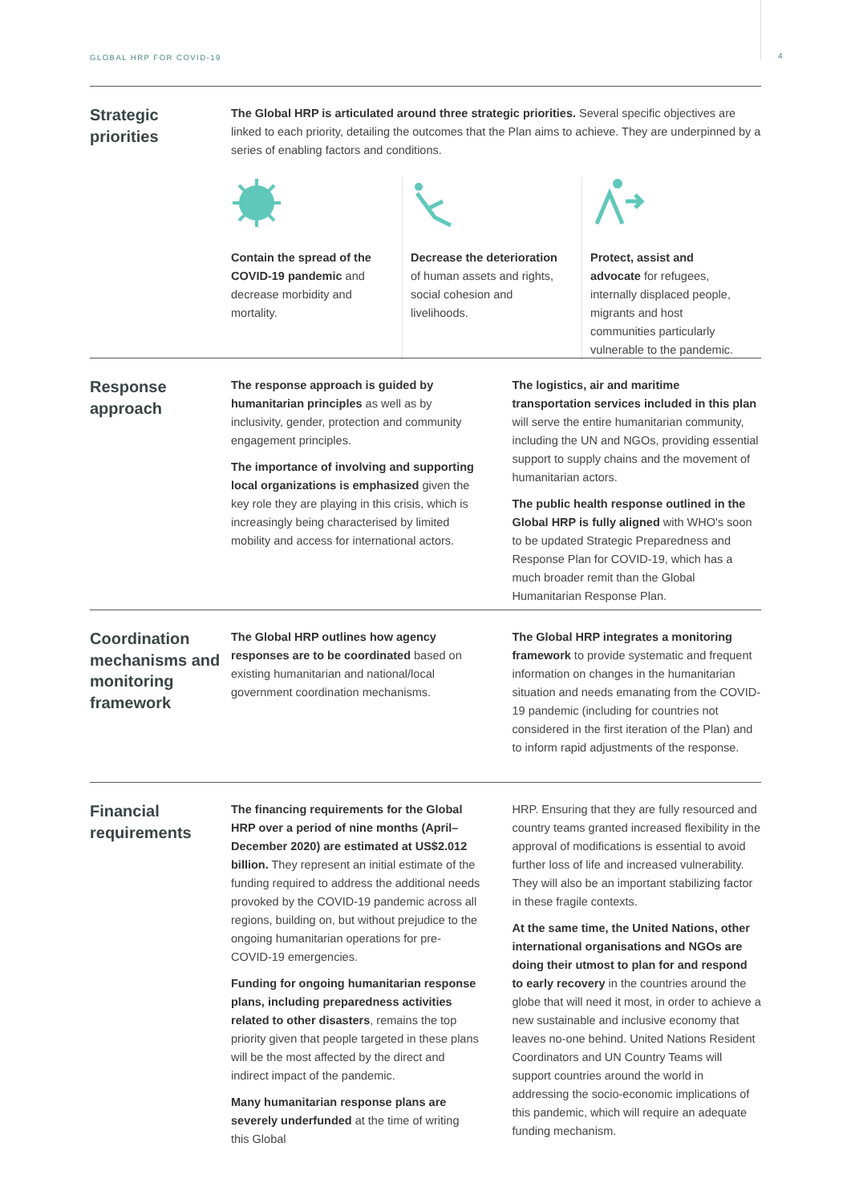GLOBAL HRP FOR COVID-19 4
Strategic priorities
The Global HRP is articulated around three strategic priorities. Several specific objectives are linked to each priority, detailing the outcomes that the Plan aims to achieve. They are underpinned by a series of enabling factors and conditions.
Contain the spread of the COVID-19 pandemic and decrease morbidity and mortality.
Decrease the deterioration of human assets and rights, social cohesion and livelihoods.
Protect, assist and advocate for refugees, internally displaced people, migrants and host communities particularly vulnerable to the pandemic.
Response approach
The response approach is guided by humanitarian principles as well as by inclusivity, gender, protection and community engagement principles.
The importance of involving and supporting local organizations is emphasized given the key role they are playing in this crisis, which is increasingly being characterised by limited mobility and access for international actors.
The logistics, air and maritime transportation services included in this plan will serve the entire humanitarian community, including the UN and NGOs, providing essential support to supply chains and the movement of humanitarian actors.
The public health response outlined in the Global HRP is fully aligned with WHO's soon to be updated Strategic Preparedness and Response Plan for COVID-19, which has a much broader remit than the Global Humanitarian Response Plan.
Coordination mechanisms and monitoring framework
The Global HRP outlines how agency responses are to be coordinated based on existing humanitarian and national/local government coordination mechanisms.
The Global HRP integrates a monitoring framework to provide systematic and frequent information on changes in the humanitarian situation and needs emanating from the COVID-19 pandemic (including for countries not considered in the first iteration of the Plan) and to inform rapid adjustments of the response.
Financial requirements
The financing requirements for the Global HRP over a period of nine months (April–December 2020) are estimated at US$2.012 billion. They represent an initial estimate of the funding required to address the additional needs provoked by the COVID-19 pandemic across all regions, building on, but without prejudice to the ongoing humanitarian operations for pre-COVID-19 emergencies.
Funding for ongoing humanitarian response plans, including preparedness activities related to other disasters, remains the top priority given that people targeted in these plans will be the most affected by the direct and indirect impact of the pandemic.
Many humanitarian response plans are severe­ly underfunded at the time of writing this Global
HRP. Ensuring that they are fully resourced and country teams granted increased flexibility in the approval of modifications is essential to avoid further loss of life and increased vulnerability. They will also be an important stabilizing factor in these fragile contexts.
At the same time, the United Nations, other international organisations and NGOs are doing their utmost to plan for and respond to early re­covery in the countries around the globe that will need it most, in order to achieve a new sustain­able and inclusive economy that leaves no-one behind. United Nations Resident Coordinators and UN Country Teams will support countries around the world in addressing the socio-eco­nomic implications of this pandemic, which will require an adequate funding mechanism.